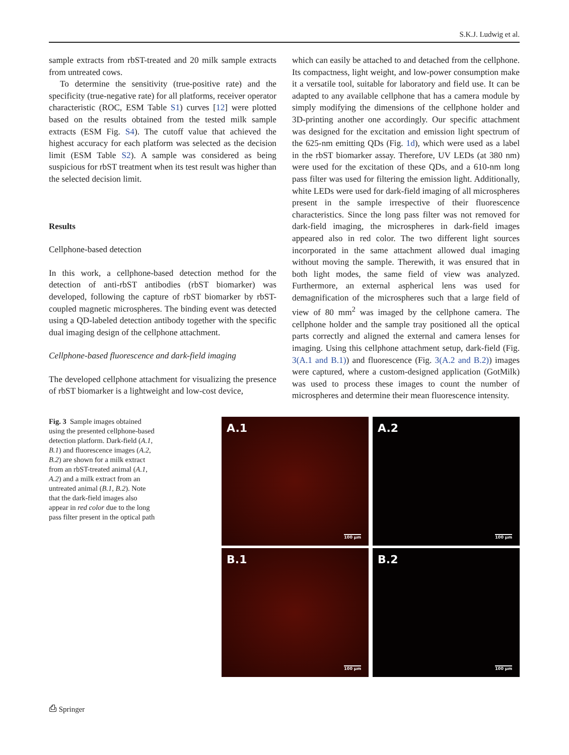S.K.J. Ludwig et al.
sample extracts from rbST-treated and 20 milk sample extracts from untreated cows.
To determine the sensitivity (true-positive rate) and the specificity (true-negative rate) for all platforms, receiver operator characteristic (ROC, ESM Table S1) curves [12] were plotted based on the results obtained from the tested milk sample extracts (ESM Fig. S4). The cutoff value that achieved the highest accuracy for each platform was selected as the decision limit (ESM Table S2). A sample was considered as being suspicious for rbST treatment when its test result was higher than the selected decision limit.
Results
Cellphone-based detection
In this work, a cellphone-based detection method for the detection of anti-rbST antibodies (rbST biomarker) was developed, following the capture of rbST biomarker by rbST-coupled magnetic microspheres. The binding event was detected using a QD-labeled detection antibody together with the specific dual imaging design of the cellphone attachment.
Cellphone-based fluorescence and dark-field imaging
The developed cellphone attachment for visualizing the presence of rbST biomarker is a lightweight and low-cost device,
which can easily be attached to and detached from the cellphone. Its compactness, light weight, and low-power consumption make it a versatile tool, suitable for laboratory and field use. It can be adapted to any available cellphone that has a camera module by simply modifying the dimensions of the cellphone holder and 3D-printing another one accordingly. Our specific attachment was designed for the excitation and emission light spectrum of the 625-nm emitting QDs (Fig. 1d), which were used as a label in the rbST biomarker assay. Therefore, UV LEDs (at 380 nm) were used for the excitation of these QDs, and a 610-nm long pass filter was used for filtering the emission light. Additionally, white LEDs were used for dark-field imaging of all microspheres present in the sample irrespective of their fluorescence characteristics. Since the long pass filter was not removed for dark-field imaging, the microspheres in dark-field images appeared also in red color. The two different light sources incorporated in the same attachment allowed dual imaging without moving the sample. Therewith, it was ensured that in both light modes, the same field of view was analyzed. Furthermore, an external aspherical lens was used for demagnification of the microspheres such that a large field of view of 80 mm<sup>2</sup> was imaged by the cellphone camera. The cellphone holder and the sample tray positioned all the optical parts correctly and aligned the external and camera lenses for imaging. Using this cellphone attachment setup, dark-field (Fig. 3(A.1 and B.1)) and fluorescence (Fig. 3(A.2 and B.2)) images were captured, where a custom-designed application (GotMilk) was used to process these images to count the number of microspheres and determine their mean fluorescence intensity.
Fig. 3 Sample images obtained using the presented cellphone-based detection platform. Dark-field (A.1, B.1) and fluorescence images (A.2, B.2) are shown for a milk extract from an rbST-treated animal (A.1, A.2) and a milk extract from an untreated animal (B.1, B.2). Note that the dark-field images also appear in red color due to the long pass filter present in the optical path
A.1
100 µm
A.2
100 µm
B.1
100 µm
B.2
100 µm
⎙ Springer